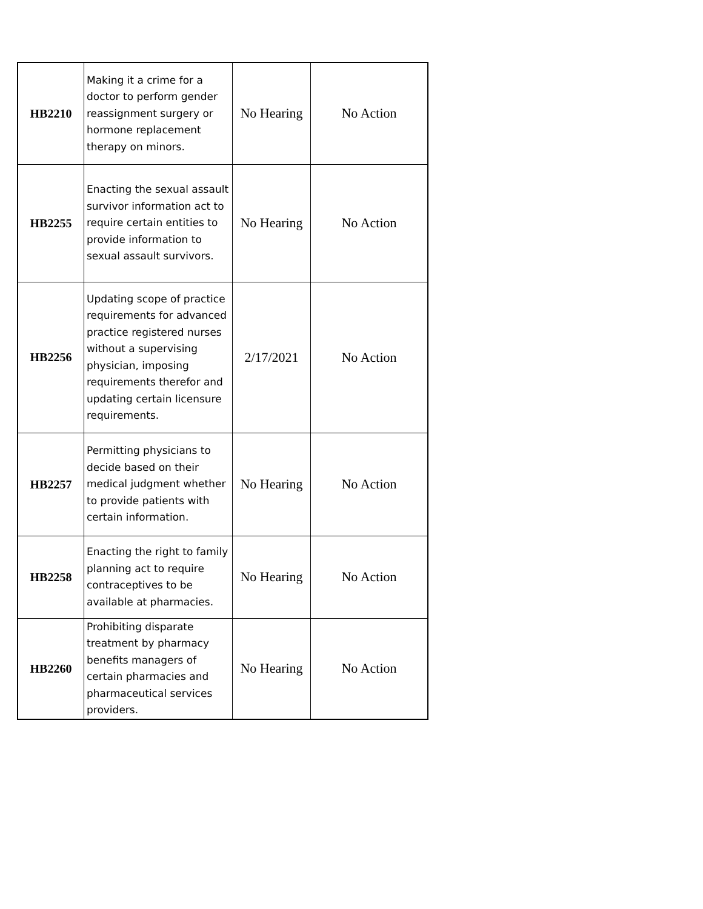| HB2210 | Making it a crime for a doctor to perform gender reassignment surgery or hormone replacement therapy on minors. | No Hearing | No Action |
| HB2255 | Enacting the sexual assault survivor information act to require certain entities to provide information to sexual assault survivors. | No Hearing | No Action |
| HB2256 | Updating scope of practice requirements for advanced practice registered nurses without a supervising physician, imposing requirements therefor and updating certain licensure requirements. | 2/17/2021 | No Action |
| HB2257 | Permitting physicians to decide based on their medical judgment whether to provide patients with certain information. | No Hearing | No Action |
| HB2258 | Enacting the right to family planning act to require contraceptives to be available at pharmacies. | No Hearing | No Action |
| HB2260 | Prohibiting disparate treatment by pharmacy benefits managers of certain pharmacies and pharmaceutical services providers. | No Hearing | No Action |